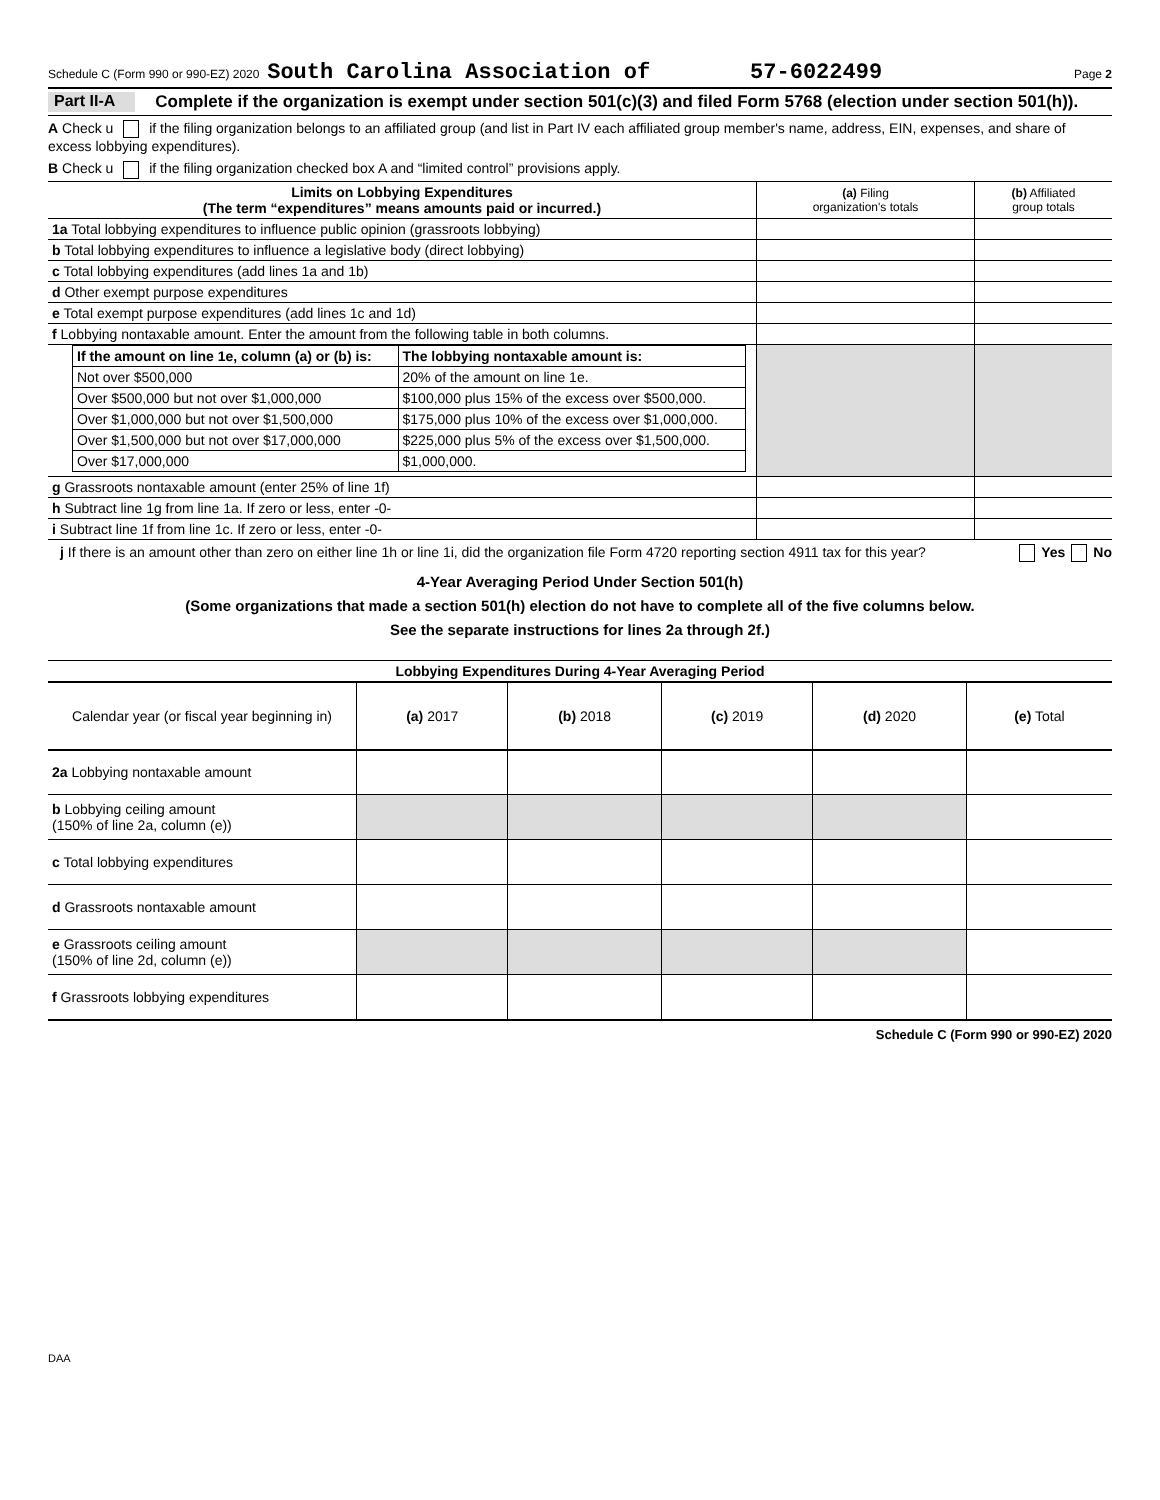Schedule C (Form 990 or 990-EZ) 2020 South Carolina Association of 57-6022499 Page 2
Part II-A Complete if the organization is exempt under section 501(c)(3) and filed Form 5768 (election under section 501(h)).
A Check u if the filing organization belongs to an affiliated group (and list in Part IV each affiliated group member's name, address, EIN, expenses, and share of excess lobbying expenditures).
B Check u if the filing organization checked box A and “limited control” provisions apply.
| Limits on Lobbying Expenditures (The term “expenditures” means amounts paid or incurred.) | (a) Filing organization's totals | (b) Affiliated group totals |
| 1a Total lobbying expenditures to influence public opinion (grassroots lobbying) | | |
| b Total lobbying expenditures to influence a legislative body (direct lobbying) | | |
| c Total lobbying expenditures (add lines 1a and 1b) | | |
| d Other exempt purpose expenditures | | |
| e Total exempt purpose expenditures (add lines 1c and 1d) | | |
| f Lobbying nontaxable amount. Enter the amount from the following table in both columns. | | |
| / If the amount on line 1e, column (a) or (b) is: / The lobbying nontaxable amount is: / / --- / --- / / Not over $500,000 / 20% of the amount on line 1e. / / Over $500,000 but not over $1,000,000 / $100,000 plus 15% of the excess over $500,000. / / Over $1,000,000 but not over $1,500,000 / $175,000 plus 10% of the excess over $1,000,000. / / Over $1,500,000 but not over $17,000,000 / $225,000 plus 5% of the excess over $1,500,000. / / Over $17,000,000 / $1,000,000. / | | |
| g Grassroots nontaxable amount (enter 25% of line 1f) | | |
| h Subtract line 1g from line 1a. If zero or less, enter -0- | | |
| i Subtract line 1f from line 1c. If zero or less, enter -0- | | |
j If there is an amount other than zero on either line 1h or line 1i, did the organization file Form 4720 reporting section 4911 tax for this year? Yes No
4-Year Averaging Period Under Section 501(h)
(Some organizations that made a section 501(h) election do not have to complete all of the five columns below.
See the separate instructions for lines 2a through 2f.)
| Lobbying Expenditures During 4-Year Averaging Period | | | | | |
| --- | --- | --- | --- | --- | --- |
| Calendar year (or fiscal year beginning in) | (a) 2017 | (b) 2018 | (c) 2019 | (d) 2020 | (e) Total |
| 2a Lobbying nontaxable amount | | | | | |
| b Lobbying ceiling amount (150% of line 2a, column (e)) | | | | | |
| c Total lobbying expenditures | | | | | |
| d Grassroots nontaxable amount | | | | | |
| e Grassroots ceiling amount (150% of line 2d, column (e)) | | | | | |
| f Grassroots lobbying expenditures | | | | | |
Schedule C (Form 990 or 990-EZ) 2020
DAA